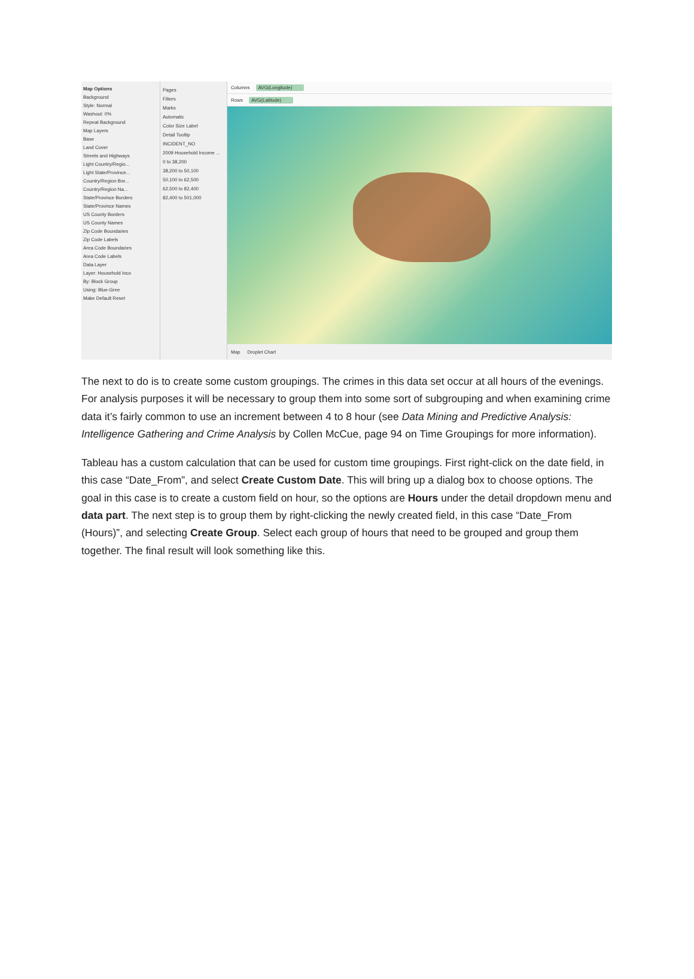Map Options
Background
Style: Normal
Washout: 0%
Repeat Background
Map Layers
Base
Land Cover
Streets and Highways
Light Country/Regio...
Light State/Province...
Country/Region Bor...
Country/Region Na...
State/Province Borders
State/Province Names
US County Borders
US County Names
Zip Code Boundaries
Zip Code Labels
Area Code Boundaries
Area Code Labels
Data Layer
Layer: Household Inco
By: Block Group
Using: Blue-Gree
Make Default Reset
Pages
Filters
Marks
Automatic
Color Size Label
Detail Tooltip
INCIDENT_NO
2009 Household Income ...
0 to 38,200
38,200 to 50,100
50,100 to 62,500
62,500 to 82,400
82,400 to 501,000
Columns AVG(Longitude)
Rows AVG(Latitude)
Map Droplet Chart
The next to do is to create some custom groupings. The crimes in this data set occur at all hours of the evenings. For analysis purposes it will be necessary to group them into some sort of subgrouping and when examining crime data it’s fairly common to use an increment between 4 to 8 hour (see Data Mining and Predictive Analysis: Intelligence Gathering and Crime Analysis by Collen McCue, page 94 on Time Groupings for more information).
Tableau has a custom calculation that can be used for custom time groupings. First right-click on the date field, in this case “Date_From”, and select Create Custom Date. This will bring up a dialog box to choose options. The goal in this case is to create a custom field on hour, so the options are Hours under the detail dropdown menu and data part. The next step is to group them by right-clicking the newly created field, in this case “Date_From (Hours)”, and selecting Create Group. Select each group of hours that need to be grouped and group them together. The final result will look something like this.